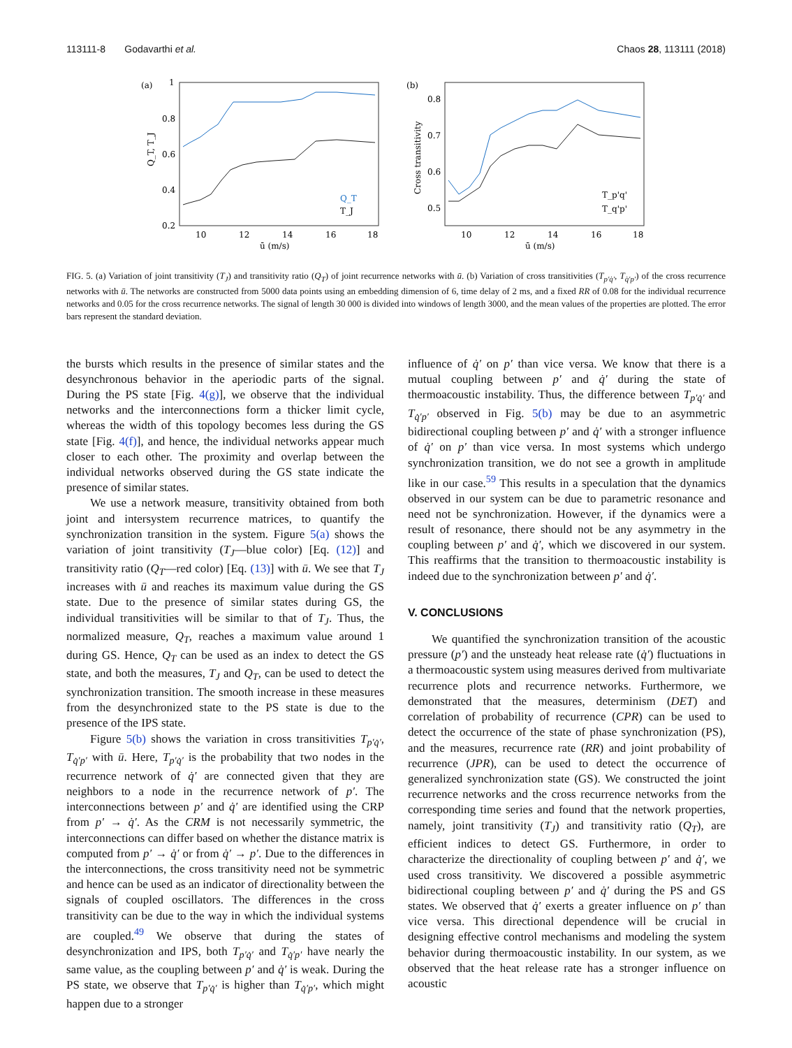113111-8 Godavarthi et al. Chaos 28, 113111 (2018)
(a)
1
0.8
0.6
0.4
0.2
10
12
14
16
18
ū (m/s)
Q_T, T_J
Q_T
T_J
(b)
0.8
0.7
0.6
0.5
10
12
14
16
18
ū (m/s)
Cross transitivity
T_p'q'
T_q'p'
FIG. 5. (a) Variation of joint transitivity (T<sub>J</sub>) and transitivity ratio (Q<sub>T</sub>) of joint recurrence networks with ū. (b) Variation of cross transitivities (T<sub>p′q̇′</sub>, T<sub>q̇′p′</sub>) of the cross recurrence networks with ū. The networks are constructed from 5000 data points using an embedding dimension of 6, time delay of 2 ms, and a fixed RR of 0.08 for the individual recurrence networks and 0.05 for the cross recurrence networks. The signal of length 30 000 is divided into windows of length 3000, and the mean values of the properties are plotted. The error bars represent the standard deviation.
the bursts which results in the presence of similar states and the desynchronous behavior in the aperiodic parts of the signal. During the PS state [Fig. 4(g)], we observe that the individual networks and the interconnections form a thicker limit cycle, whereas the width of this topology becomes less during the GS state [Fig. 4(f)], and hence, the individual networks appear much closer to each other. The proximity and overlap between the individual networks observed during the GS state indicate the presence of similar states.
We use a network measure, transitivity obtained from both joint and intersystem recurrence matrices, to quantify the synchronization transition in the system. Figure 5(a) shows the variation of joint transitivity (T<sub>J</sub>—blue color) [Eq. (12)] and transitivity ratio (Q<sub>T</sub>—red color) [Eq. (13)] with ū. We see that T<sub>J</sub> increases with ū and reaches its maximum value during the GS state. Due to the presence of similar states during GS, the individual transitivities will be similar to that of T<sub>J</sub>. Thus, the normalized measure, Q<sub>T</sub>, reaches a maximum value around 1 during GS. Hence, Q<sub>T</sub> can be used as an index to detect the GS state, and both the measures, T<sub>J</sub> and Q<sub>T</sub>, can be used to detect the synchronization transition. The smooth increase in these measures from the desynchronized state to the PS state is due to the presence of the IPS state.
Figure 5(b) shows the variation in cross transitivities T<sub>p′q̇′</sub>, T<sub>q̇′p′</sub> with ū. Here, T<sub>p′q̇′</sub> is the probability that two nodes in the recurrence network of q̇′ are connected given that they are neighbors to a node in the recurrence network of p′. The interconnections between p′ and q̇′ are identified using the CRP from p′ → q̇′. As the CRM is not necessarily symmetric, the interconnections can differ based on whether the distance matrix is computed from p′ → q̇′ or from q̇′ → p′. Due to the differences in the interconnections, the cross transitivity need not be symmetric and hence can be used as an indicator of directionality between the signals of coupled oscillators. The differences in the cross transitivity can be due to the way in which the individual systems are coupled.<sup>49</sup> We observe that during the states of desynchronization and IPS, both T<sub>p′q̇′</sub> and T<sub>q̇′p′</sub> have nearly the same value, as the coupling between p′ and q̇′ is weak. During the PS state, we observe that T<sub>p′q̇′</sub> is higher than T<sub>q̇′p′</sub>, which might happen due to a stronger
influence of q̇′ on p′ than vice versa. We know that there is a mutual coupling between p′ and q̇′ during the state of thermoacoustic instability. Thus, the difference between T<sub>p′q̇′</sub> and T<sub>q̇′p′</sub> observed in Fig. 5(b) may be due to an asymmetric bidirectional coupling between p′ and q̇′ with a stronger influence of q̇′ on p′ than vice versa. In most systems which undergo synchronization transition, we do not see a growth in amplitude like in our case.<sup>59</sup> This results in a speculation that the dynamics observed in our system can be due to parametric resonance and need not be synchronization. However, if the dynamics were a result of resonance, there should not be any asymmetry in the coupling between p′ and q̇′, which we discovered in our system. This reaffirms that the transition to thermoacoustic instability is indeed due to the synchronization between p′ and q̇′.
V. CONCLUSIONS
We quantified the synchronization transition of the acoustic pressure (p′) and the unsteady heat release rate (q̇′) fluctuations in a thermoacoustic system using measures derived from multivariate recurrence plots and recurrence networks. Furthermore, we demonstrated that the measures, determinism (DET) and correlation of probability of recurrence (CPR) can be used to detect the occurrence of the state of phase synchronization (PS), and the measures, recurrence rate (RR) and joint probability of recurrence (JPR), can be used to detect the occurrence of generalized synchronization state (GS). We constructed the joint recurrence networks and the cross recurrence networks from the corresponding time series and found that the network properties, namely, joint transitivity (T<sub>J</sub>) and transitivity ratio (Q<sub>T</sub>), are efficient indices to detect GS. Furthermore, in order to characterize the directionality of coupling between p′ and q̇′, we used cross transitivity. We discovered a possible asymmetric bidirectional coupling between p′ and q̇′ during the PS and GS states. We observed that q̇′ exerts a greater influence on p′ than vice versa. This directional dependence will be crucial in designing effective control mechanisms and modeling the system behavior during thermoacoustic instability. In our system, as we observed that the heat release rate has a stronger influence on acoustic